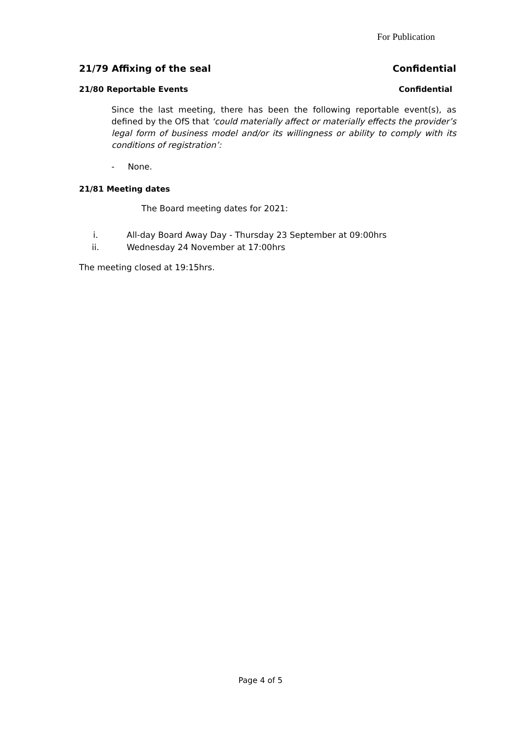For Publication
21/79 Affixing of the seal Confidential
21/80 Reportable Events Confidential
Since the last meeting, there has been the following reportable event(s), as defined by the OfS that ‘could materially affect or materially effects the provider’s legal form of business model and/or its willingness or ability to comply with its conditions of registration’:
- None.
21/81 Meeting dates
The Board meeting dates for 2021:
i. All-day Board Away Day - Thursday 23 September at 09:00hrs
ii. Wednesday 24 November at 17:00hrs
The meeting closed at 19:15hrs.
Page 4 of 5